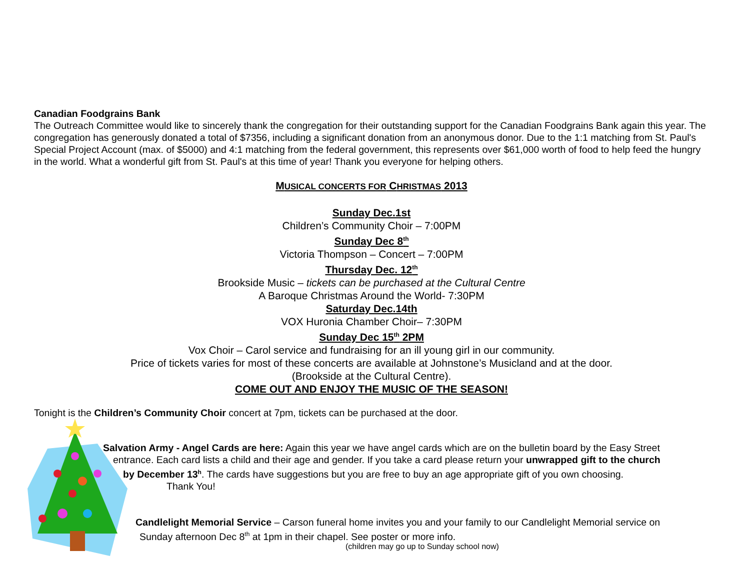Canadian Foodgrains Bank
The Outreach Committee would like to sincerely thank the congregation for their outstanding support for the Canadian Foodgrains Bank again this year. The congregation has generously donated a total of $7356, including a significant donation from an anonymous donor. Due to the 1:1 matching from St. Paul's Special Project Account (max. of $5000) and 4:1 matching from the federal government, this represents over $61,000 worth of food to help feed the hungry in the world. What a wonderful gift from St. Paul's at this time of year! Thank you everyone for helping others.
MUSICAL CONCERTS FOR CHRISTMAS 2013
Sunday Dec.1st
Children’s Community Choir – 7:00PM
Sunday Dec 8<sup>th</sup>
Victoria Thompson – Concert – 7:00PM
Thursday Dec. 12<sup>th</sup>
Brookside Music – tickets can be purchased at the Cultural Centre
A Baroque Christmas Around the World- 7:30PM
Saturday Dec.14th
VOX Huronia Chamber Choir– 7:30PM
Sunday Dec 15<sup>th</sup> 2PM
Vox Choir – Carol service and fundraising for an ill young girl in our community.
Price of tickets varies for most of these concerts are available at Johnstone’s Musicland and at the door.
(Brookside at the Cultural Centre).
COME OUT AND ENJOY THE MUSIC OF THE SEASON!
Tonight is the Children’s Community Choir concert at 7pm, tickets can be purchased at the door.
Salvation Army - Angel Cards are here: Again this year we have angel cards which are on the bulletin board by the Easy Street
entrance. Each card lists a child and their age and gender. If you take a card please return your unwrapped gift to the church
by December 13<sup>h</sup>. The cards have suggestions but you are free to buy an age appropriate gift of you own choosing.
Thank You!
Candlelight Memorial Service – Carson funeral home invites you and your family to our Candlelight Memorial service on
Sunday afternoon Dec 8<sup>th</sup> at 1pm in their chapel. See poster or more info.
(children may go up to Sunday school now)